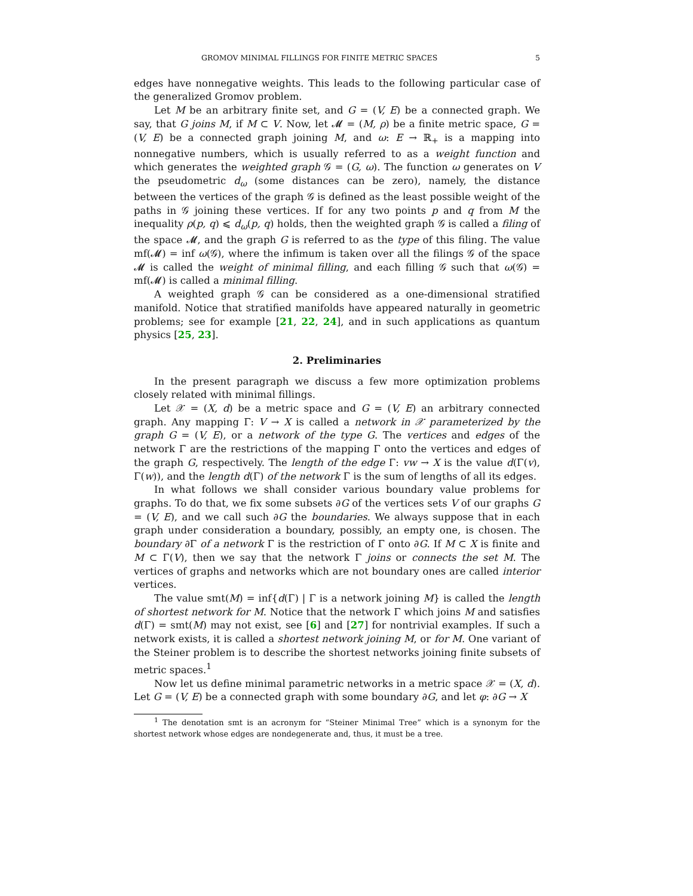GROMOV MINIMAL FILLINGS FOR FINITE METRIC SPACES 5
edges have nonnegative weights. This leads to the following particular case of the generalized Gromov problem.
Let M be an arbitrary finite set, and G = (V, E) be a connected graph. We say, that G joins M, if M ⊂ V. Now, let 𝓜 = (M, ρ) be a finite metric space, G = (V, E) be a connected graph joining M, and ω: E → ℝ<sub>+</sub> is a mapping into nonnegative numbers, which is usually referred to as a weight function and which generates the weighted graph 𝒢 = (G, ω). The function ω generates on V the pseudometric d<sub>ω</sub> (some distances can be zero), namely, the distance between the vertices of the graph 𝒢 is defined as the least possible weight of the paths in 𝒢 joining these vertices. If for any two points p and q from M the inequality ρ(p, q) ⩽ d<sub>ω</sub>(p, q) holds, then the weighted graph 𝒢 is called a filing of the space 𝓜, and the graph G is referred to as the type of this filing. The value mf(𝓜) = inf ω(𝒢), where the infimum is taken over all the filings 𝒢 of the space 𝓜 is called the weight of minimal filling, and each filling 𝒢 such that ω(𝒢) = mf(𝓜) is called a minimal filling.
A weighted graph 𝒢 can be considered as a one-dimensional stratified manifold. Notice that stratified manifolds have appeared naturally in geometric problems; see for example [21, 22, 24], and in such applications as quantum physics [25, 23].
2. Preliminaries
In the present paragraph we discuss a few more optimization problems closely related with minimal fillings.
Let 𝒳 = (X, d) be a metric space and G = (V, E) an arbitrary connected graph. Any mapping Γ: V → X is called a network in 𝒳 parameterized by the graph G = (V, E), or a network of the type G. The vertices and edges of the network Γ are the restrictions of the mapping Γ onto the vertices and edges of the graph G, respectively. The length of the edge Γ: vw → X is the value d(Γ(v), Γ(w)), and the length d(Γ) of the network Γ is the sum of lengths of all its edges.
In what follows we shall consider various boundary value problems for graphs. To do that, we fix some subsets ∂G of the vertices sets V of our graphs G = (V, E), and we call such ∂G the boundaries. We always suppose that in each graph under consideration a boundary, possibly, an empty one, is chosen. The boundary ∂Γ of a network Γ is the restriction of Γ onto ∂G. If M ⊂ X is finite and M ⊂ Γ(V), then we say that the network Γ joins or connects the set M. The vertices of graphs and networks which are not boundary ones are called interior vertices.
The value smt(M) = inf{d(Γ) | Γ is a network joining M} is called the length of shortest network for M. Notice that the network Γ which joins M and satisfies d(Γ) = smt(M) may not exist, see [6] and [27] for nontrivial examples. If such a network exists, it is called a shortest network joining M, or for M. One variant of the Steiner problem is to describe the shortest networks joining finite subsets of metric spaces.<sup>1</sup>
Now let us define minimal parametric networks in a metric space 𝒳 = (X, d). Let G = (V, E) be a connected graph with some boundary ∂G, and let φ: ∂G → X
<sup>1</sup> The denotation smt is an acronym for “Steiner Minimal Tree” which is a synonym for the shortest network whose edges are nondegenerate and, thus, it must be a tree.